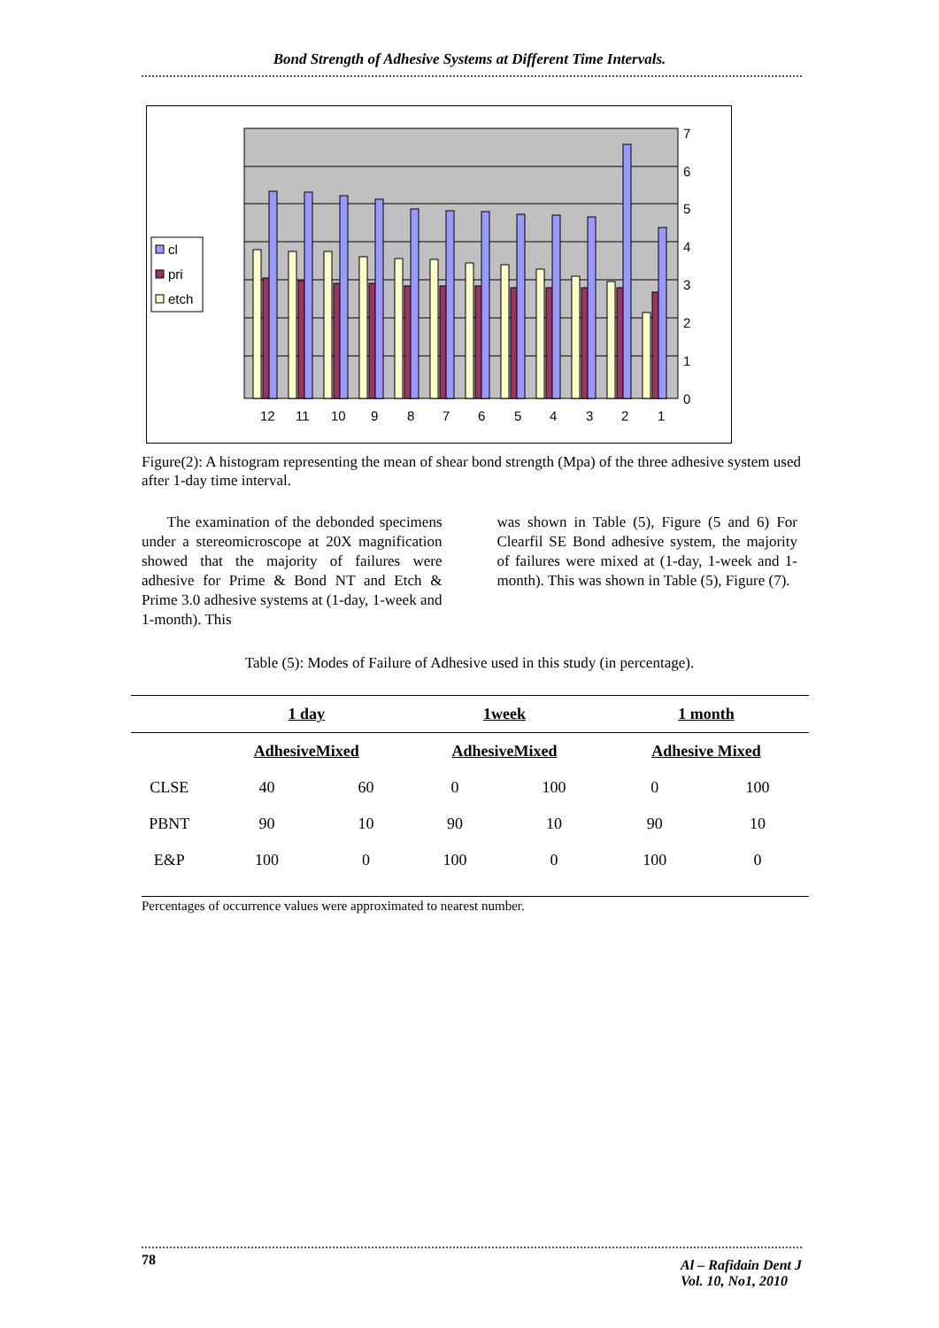Bond Strength of Adhesive Systems at Different Time Intervals.
7
6
5
4
3
2
1
0
cl
pri
etch
12
11
10
9
8
7
6
5
4
3
2
1
Figure(2): A histogram representing the mean of shear bond strength (Mpa) of the three adhesive system used after 1-day time interval.
The examination of the debonded specimens under a stereomicroscope at 20X magnification showed that the majority of failures were adhesive for Prime & Bond NT and Etch & Prime 3.0 adhesive systems at (1-day, 1-week and 1-month). This
was shown in Table (5), Figure (5 and 6) For Clearfil SE Bond adhesive system, the majority of failures were mixed at (1-day, 1-week and 1-month). This was shown in Table (5), Figure (7).
Table (5): Modes of Failure of Adhesive used in this study (in percentage).
| | 1 day | | 1week | | 1 month | |
| --- | --- | --- | --- | --- | --- | --- |
| | AdhesiveMixed | | AdhesiveMixed | | Adhesive Mixed | |
| CLSE | 40 | 60 | 0 | 100 | 0 | 100 |
| PBNT | 90 | 10 | 90 | 10 | 90 | 10 |
| E&P | 100 | 0 | 100 | 0 | 100 | 0 |
Percentages of occurrence values were approximated to nearest number.
78 Al – Rafidain Dent J
Vol. 10, No1, 2010